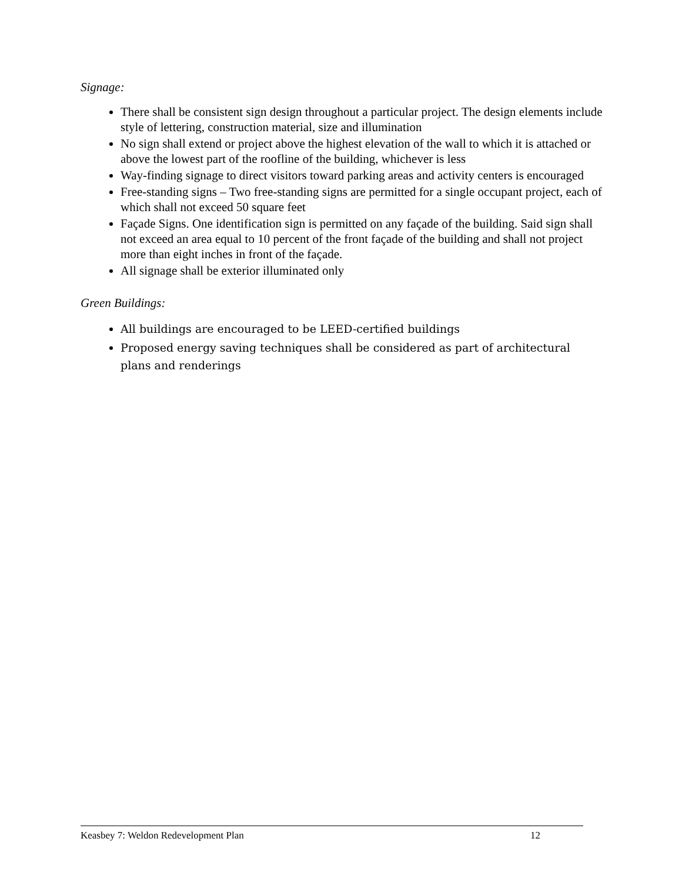Signage:
There shall be consistent sign design throughout a particular project. The design elements include style of lettering, construction material, size and illumination
No sign shall extend or project above the highest elevation of the wall to which it is attached or above the lowest part of the roofline of the building, whichever is less
Way-finding signage to direct visitors toward parking areas and activity centers is encouraged
Free-standing signs – Two free-standing signs are permitted for a single occupant project, each of which shall not exceed 50 square feet
Façade Signs. One identification sign is permitted on any façade of the building. Said sign shall not exceed an area equal to 10 percent of the front façade of the building and shall not project more than eight inches in front of the façade.
All signage shall be exterior illuminated only
Green Buildings:
All buildings are encouraged to be LEED-certified buildings
Proposed energy saving techniques shall be considered as part of architectural plans and renderings
Keasbey 7: Weldon Redevelopment Plan 12